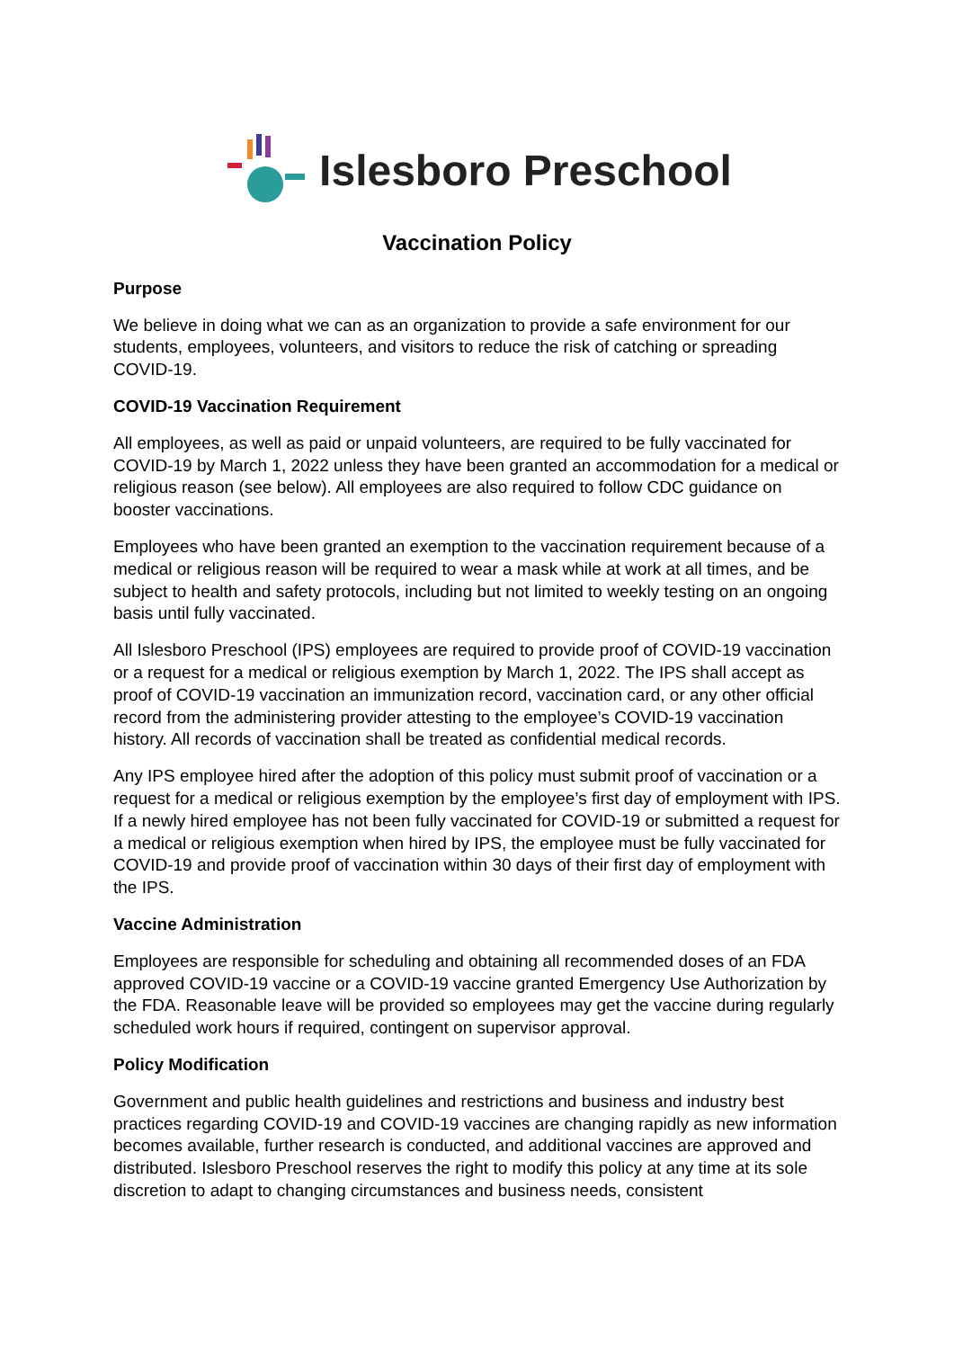Islesboro Preschool
Vaccination Policy
Purpose
We believe in doing what we can as an organization to provide a safe environment for our students, employees, volunteers, and visitors to reduce the risk of catching or spreading COVID-19.
COVID-19 Vaccination Requirement
All employees, as well as paid or unpaid volunteers, are required to be fully vaccinated for COVID-19 by March 1, 2022 unless they have been granted an accommodation for a medical or religious reason (see below). All employees are also required to follow CDC guidance on booster vaccinations.
Employees who have been granted an exemption to the vaccination requirement because of a medical or religious reason will be required to wear a mask while at work at all times, and be subject to health and safety protocols, including but not limited to weekly testing on an ongoing basis until fully vaccinated.
All Islesboro Preschool (IPS) employees are required to provide proof of COVID-19 vaccination or a request for a medical or religious exemption by March 1, 2022. The IPS shall accept as proof of COVID-19 vaccination an immunization record, vaccination card, or any other official record from the administering provider attesting to the employee’s COVID-19 vaccination history. All records of vaccination shall be treated as confidential medical records.
Any IPS employee hired after the adoption of this policy must submit proof of vaccination or a request for a medical or religious exemption by the employee’s first day of employment with IPS. If a newly hired employee has not been fully vaccinated for COVID-19 or submitted a request for a medical or religious exemption when hired by IPS, the employee must be fully vaccinated for COVID-19 and provide proof of vaccination within 30 days of their first day of employment with the IPS.
Vaccine Administration
Employees are responsible for scheduling and obtaining all recommended doses of an FDA approved COVID-19 vaccine or a COVID-19 vaccine granted Emergency Use Authorization by the FDA. Reasonable leave will be provided so employees may get the vaccine during regularly scheduled work hours if required, contingent on supervisor approval.
Policy Modification
Government and public health guidelines and restrictions and business and industry best practices regarding COVID-19 and COVID-19 vaccines are changing rapidly as new information becomes available, further research is conducted, and additional vaccines are approved and distributed. Islesboro Preschool reserves the right to modify this policy at any time at its sole discretion to adapt to changing circumstances and business needs, consistent